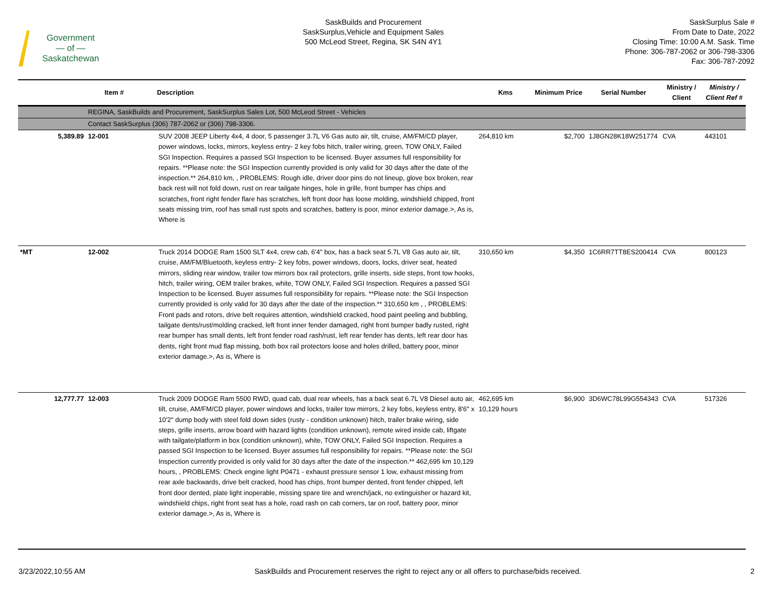Government
— of —
Saskatchewan
SaskBuilds and Procurement
SaskSurplus,Vehicle and Equipment Sales
500 McLeod Street, Regina, SK S4N 4Y1
SaskSurplus Sale #
From Date to Date, 2022
Closing Time: 10:00 A.M. Sask. Time
Phone: 306-787-2062 or 306-798-3306
Fax: 306-787-2092
| | Item # | Description | Kms | Minimum Price | Serial Number | Ministry / Client | Ministry / Client Ref # |
| --- | --- | --- | --- | --- | --- | --- | --- |
| | REGINA, SaskBuilds and Procurement, SaskSurplus Sales Lot, 500 McLeod Street - Vehicles | | | | | | |
| | Contact SaskSurplus (306) 787-2062 or (306) 798-3306. | | | | | | |
| 5,389.89 | 12-001 | SUV 2008 JEEP Liberty 4x4, 4 door, 5 passenger 3.7L V6 Gas auto air, tilt, cruise, AM/FM/CD player, power windows, locks, mirrors, keyless entry- 2 key fobs hitch, trailer wiring, green, TOW ONLY, Failed SGI Inspection. Requires a passed SGI Inspection to be licensed. Buyer assumes full responsibility for repairs. **Please note: the SGI Inspection currently provided is only valid for 30 days after the date of the inspection.** 264,810 km, , PROBLEMS: Rough idle, driver door pins do not lineup, glove box broken, rear back rest will not fold down, rust on rear tailgate hinges, hole in grille, front bumper has chips and scratches, front right fender flare has scratches, left front door has loose molding, windshield chipped, front seats missing trim, roof has small rust spots and scratches, battery is poor, minor exterior damage.>, As is, Where is | 264,810 km | $2,700 | 1J8GN28K18W251774 | CVA | 443101 |
| *MT | 12-002 | Truck 2014 DODGE Ram 1500 SLT 4x4, crew cab, 6'4" box, has a back seat 5.7L V8 Gas auto air, tilt, cruise, AM/FM/Bluetooth, keyless entry- 2 key fobs, power windows, doors, locks, driver seat, heated mirrors, sliding rear window, trailer tow mirrors box rail protectors, grille inserts, side steps, front tow hooks, hitch, trailer wiring, OEM trailer brakes, white, TOW ONLY, Failed SGI Inspection. Requires a passed SGI Inspection to be licensed. Buyer assumes full responsibility for repairs. **Please note: the SGI Inspection currently provided is only valid for 30 days after the date of the inspection.** 310,650 km , , PROBLEMS: Front pads and rotors, drive belt requires attention, windshield cracked, hood paint peeling and bubbling, tailgate dents/rust/molding cracked, left front inner fender damaged, right front bumper badly rusted, right rear bumper has small dents, left front fender road rash/rust, left rear fender has dents, left rear door has dents, right front mud flap missing, both box rail protectors loose and holes drilled, battery poor, minor exterior damage.>, As is, Where is | 310,650 km | $4,350 | 1C6RR7TT8ES200414 | CVA | 800123 |
| 12,777.77 | 12-003 | Truck 2009 DODGE Ram 5500 RWD, quad cab, dual rear wheels, has a back seat 6.7L V8 Diesel auto air, tilt, cruise, AM/FM/CD player, power windows and locks, trailer tow mirrors, 2 key fobs, keyless entry, 8'6" x 10'2" dump body with steel fold down sides (rusty - condition unknown) hitch, trailer brake wiring, side steps, grille inserts, arrow board with hazard lights (condition unknown), remote wired inside cab, liftgate with tailgate/platform in box (condition unknown), white, TOW ONLY, Failed SGI Inspection. Requires a passed SGI Inspection to be licensed. Buyer assumes full responsibility for repairs. **Please note: the SGI Inspection currently provided is only valid for 30 days after the date of the inspection.** 462,695 km 10,129 hours, , PROBLEMS: Check engine light P0471 - exhaust pressure sensor 1 low, exhaust missing from rear axle backwards, drive belt cracked, hood has chips, front bumper dented, front fender chipped, left front door dented, plate light inoperable, missing spare tire and wrench/jack, no extinguisher or hazard kit, windshield chips, right front seat has a hole, road rash on cab corners, tar on roof, battery poor, minor exterior damage.>, As is, Where is | 462,695 km 10,129 hours | $6,900 | 3D6WC78L99G554343 | CVA | 517326 |
3/23/2022,10:55 AM SaskBuilds and Procurement reserves the right to reject any or all offers to purchase/bids received. 2